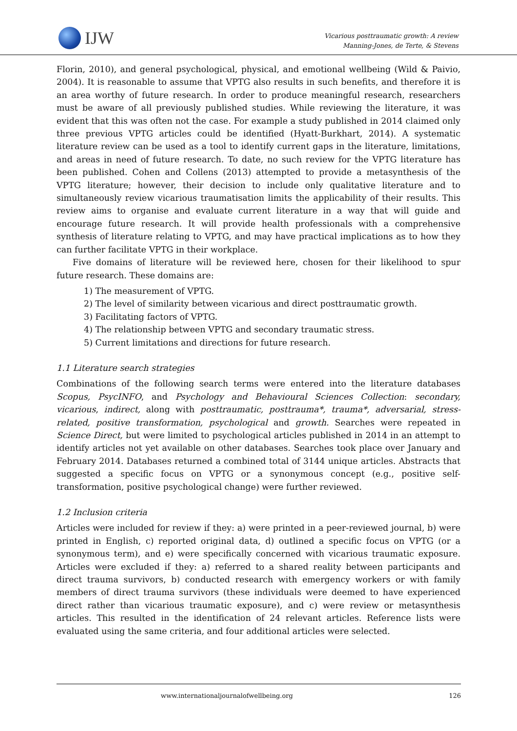IJW
Vicarious posttraumatic growth: A review
Manning-Jones, de Terte, & Stevens
Florin, 2010), and general psychological, physical, and emotional wellbeing (Wild & Paivio, 2004). It is reasonable to assume that VPTG also results in such benefits, and therefore it is an area worthy of future research. In order to produce meaningful research, researchers must be aware of all previously published studies. While reviewing the literature, it was evident that this was often not the case. For example a study published in 2014 claimed only three previous VPTG articles could be identified (Hyatt-Burkhart, 2014). A systematic literature review can be used as a tool to identify current gaps in the literature, limitations, and areas in need of future research. To date, no such review for the VPTG literature has been published. Cohen and Collens (2013) attempted to provide a metasynthesis of the VPTG literature; however, their decision to include only qualitative literature and to simultaneously review vicarious traumatisation limits the applicability of their results. This review aims to organise and evaluate current literature in a way that will guide and encourage future research. It will provide health professionals with a comprehensive synthesis of literature relating to VPTG, and may have practical implications as to how they can further facilitate VPTG in their workplace.
Five domains of literature will be reviewed here, chosen for their likelihood to spur future research. These domains are:
1) The measurement of VPTG.
2) The level of similarity between vicarious and direct posttraumatic growth.
3) Facilitating factors of VPTG.
4) The relationship between VPTG and secondary traumatic stress.
5) Current limitations and directions for future research.
1.1 Literature search strategies
Combinations of the following search terms were entered into the literature databases Scopus, PsycINFO, and Psychology and Behavioural Sciences Collection: secondary, vicarious, indirect, along with posttraumatic, posttrauma*, trauma*, adversarial, stress-related, positive transformation, psychological and growth. Searches were repeated in Science Direct, but were limited to psychological articles published in 2014 in an attempt to identify articles not yet available on other databases. Searches took place over January and February 2014. Databases returned a combined total of 3144 unique articles. Abstracts that suggested a specific focus on VPTG or a synonymous concept (e.g., positive self-transformation, positive psychological change) were further reviewed.
1.2 Inclusion criteria
Articles were included for review if they: a) were printed in a peer-reviewed journal, b) were printed in English, c) reported original data, d) outlined a specific focus on VPTG (or a synonymous term), and e) were specifically concerned with vicarious traumatic exposure. Articles were excluded if they: a) referred to a shared reality between participants and direct trauma survivors, b) conducted research with emergency workers or with family members of direct trauma survivors (these individuals were deemed to have experienced direct rather than vicarious traumatic exposure), and c) were review or metasynthesis articles. This resulted in the identification of 24 relevant articles. Reference lists were evaluated using the same criteria, and four additional articles were selected.
www.internationaljournalofwellbeing.org 126